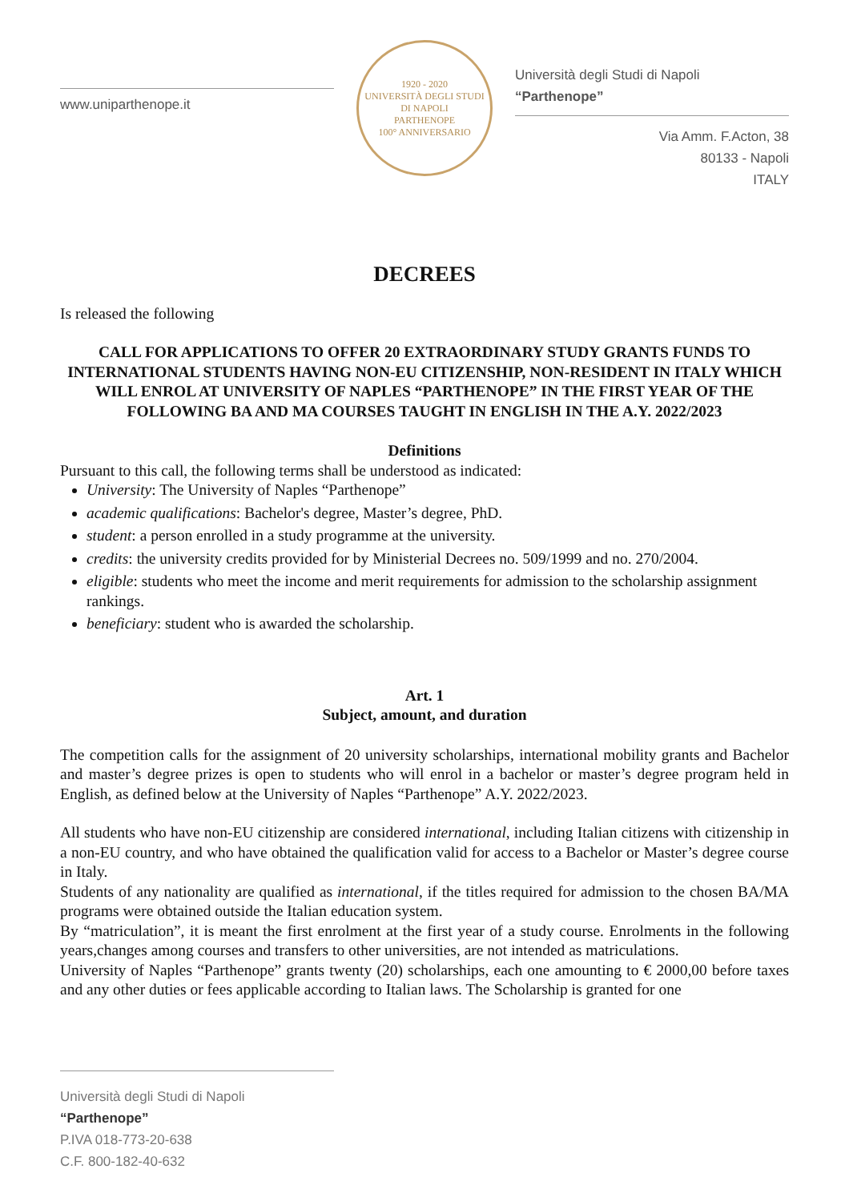www.uniparthenope.it
1920 - 2020
UNIVERSITÀ DEGLI STUDI DI NAPOLI
PARTHENOPE
100° ANNIVERSARIO
Università degli Studi di Napoli “Parthenope”
Via Amm. F.Acton, 38
80133 - Napoli
ITALY
DECREES
Is released the following
CALL FOR APPLICATIONS TO OFFER 20 EXTRAORDINARY STUDY GRANTS FUNDS TO INTERNATIONAL STUDENTS HAVING NON-EU CITIZENSHIP, NON-RESIDENT IN ITALY WHICH WILL ENROL AT UNIVERSITY OF NAPLES “PARTHENOPE” IN THE FIRST YEAR OF THE FOLLOWING BA AND MA COURSES TAUGHT IN ENGLISH IN THE A.Y. 2022/2023
Definitions
Pursuant to this call, the following terms shall be understood as indicated:
University: The University of Naples “Parthenope”
academic qualifications: Bachelor's degree, Master’s degree, PhD.
student: a person enrolled in a study programme at the university.
credits: the university credits provided for by Ministerial Decrees no. 509/1999 and no. 270/2004.
eligible: students who meet the income and merit requirements for admission to the scholarship assignment rankings.
beneficiary: student who is awarded the scholarship.
Art. 1
Subject, amount, and duration
The competition calls for the assignment of 20 university scholarships, international mobility grants and Bachelor and master’s degree prizes is open to students who will enrol in a bachelor or master’s degree program held in English, as defined below at the University of Naples “Parthenope” A.Y. 2022/2023.
All students who have non-EU citizenship are considered international, including Italian citizens with citizenship in a non-EU country, and who have obtained the qualification valid for access to a Bachelor or Master’s degree course in Italy.
Students of any nationality are qualified as international, if the titles required for admission to the chosen BA/MA programs were obtained outside the Italian education system.
By “matriculation”, it is meant the first enrolment at the first year of a study course. Enrolments in the following years,changes among courses and transfers to other universities, are not intended as matriculations.
University of Naples “Parthenope” grants twenty (20) scholarships, each one amounting to € 2000,00 before taxes and any other duties or fees applicable according to Italian laws. The Scholarship is granted for one
Università degli Studi di Napoli “Parthenope”
P.IVA 018-773-20-638
C.F. 800-182-40-632